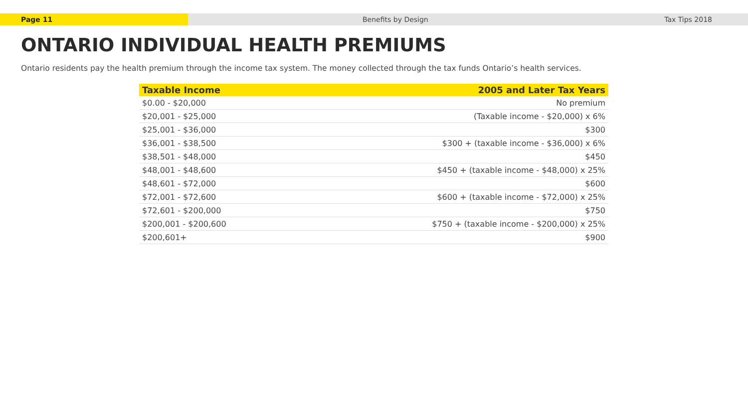Page 11 Benefits by Design Tax Tips 2018
ONTARIO INDIVIDUAL HEALTH PREMIUMS
Ontario residents pay the health premium through the income tax system. The money collected through the tax funds Ontario’s health services.
| Taxable Income | 2005 and Later Tax Years |
| --- | --- |
| $0.00 - $20,000 | No premium |
| $20,001 - $25,000 | (Taxable income - $20,000) x 6% |
| $25,001 - $36,000 | $300 |
| $36,001 - $38,500 | $300 + (taxable income - $36,000) x 6% |
| $38,501 - $48,000 | $450 |
| $48,001 - $48,600 | $450 + (taxable income - $48,000) x 25% |
| $48,601 - $72,000 | $600 |
| $72,001 - $72,600 | $600 + (taxable income - $72,000) x 25% |
| $72,601 - $200,000 | $750 |
| $200,001 - $200,600 | $750 + (taxable income - $200,000) x 25% |
| $200,601+ | $900 |